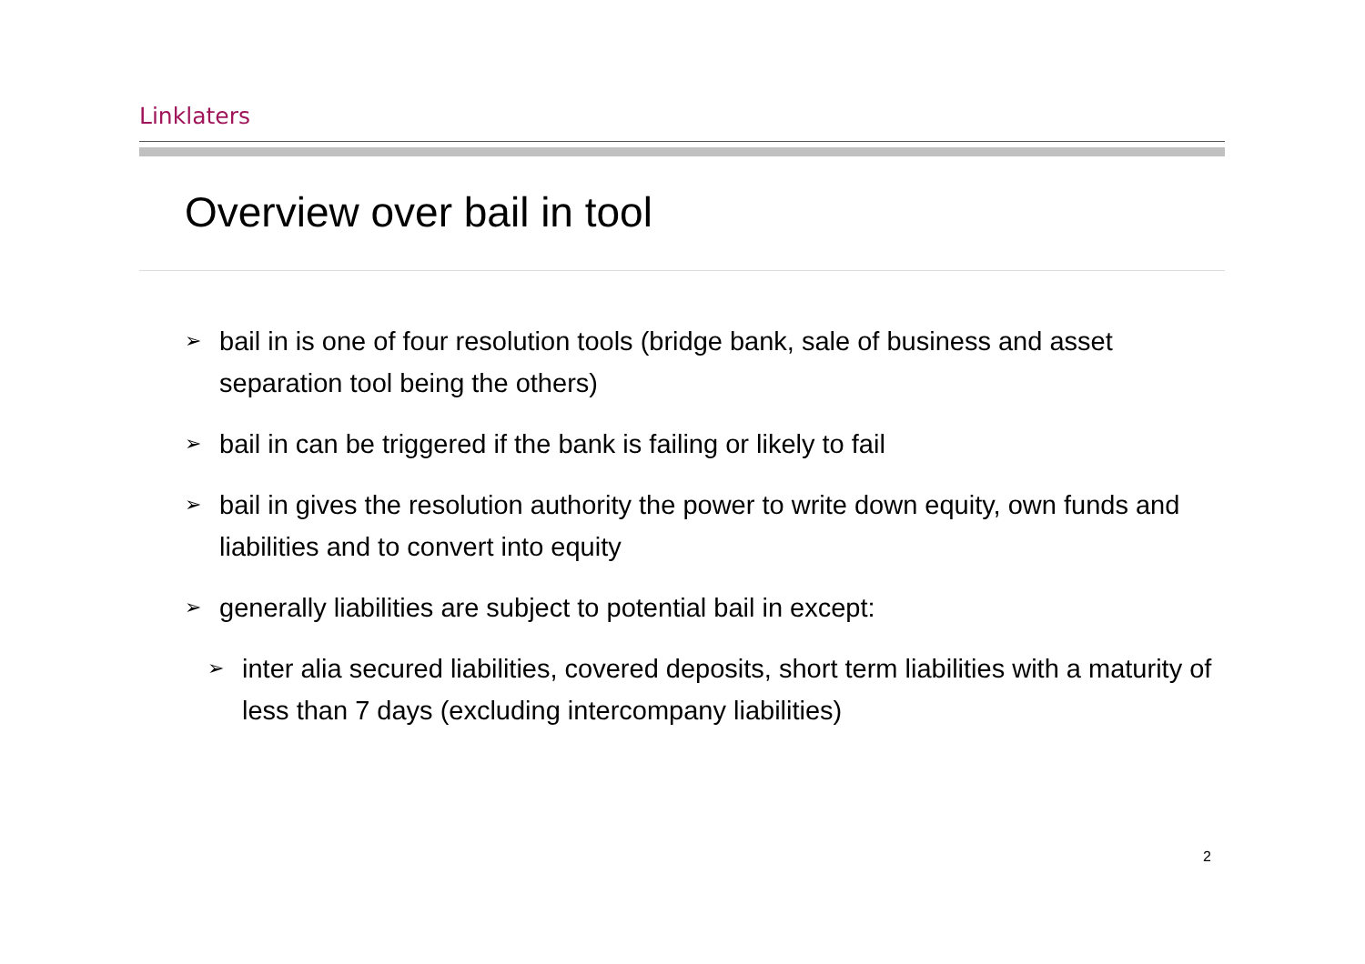Linklaters
Overview over bail in tool
➢ bail in is one of four resolution tools (bridge bank, sale of business and asset separation tool being the others)
➢ bail in can be triggered if the bank is failing or likely to fail
➢ bail in gives the resolution authority the power to write down equity, own funds and liabilities and to convert into equity
➢ generally liabilities are subject to potential bail in except:
➢ inter alia secured liabilities, covered deposits, short term liabilities with a maturity of less than 7 days (excluding intercompany liabilities)
2